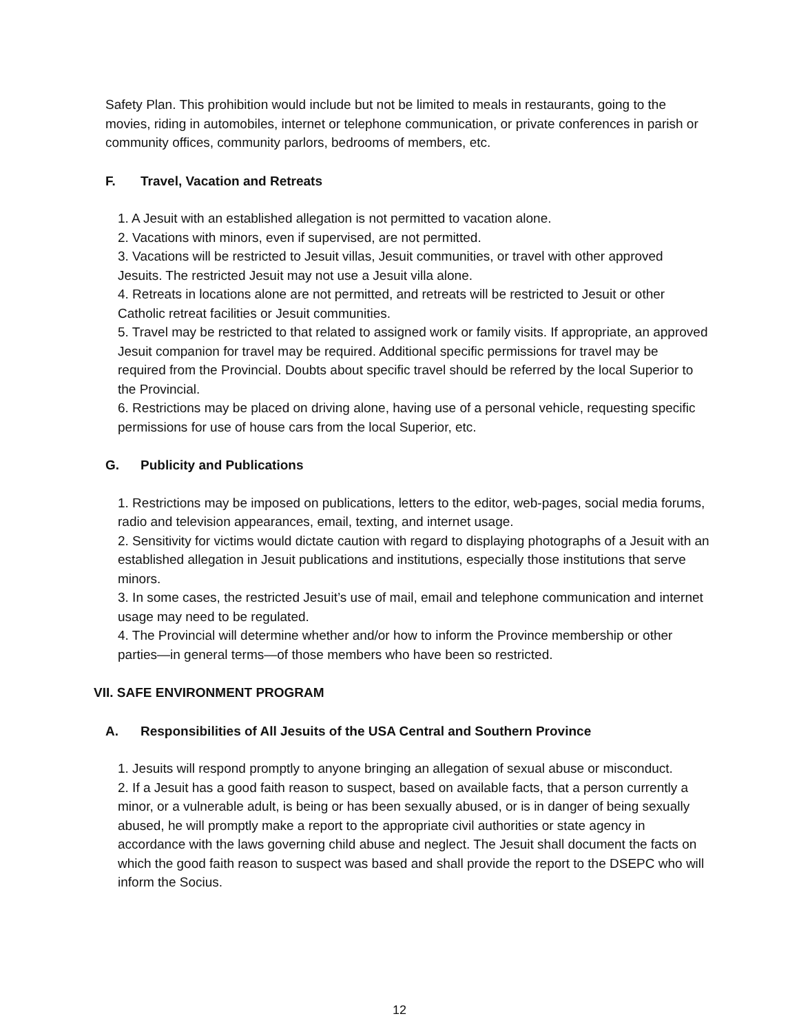Safety Plan. This prohibition would include but not be limited to meals in restaurants, going to the movies, riding in automobiles, internet or telephone communication, or private conferences in parish or community offices, community parlors, bedrooms of members, etc.
F. Travel, Vacation and Retreats
1. A Jesuit with an established allegation is not permitted to vacation alone.
2. Vacations with minors, even if supervised, are not permitted.
3. Vacations will be restricted to Jesuit villas, Jesuit communities, or travel with other approved Jesuits. The restricted Jesuit may not use a Jesuit villa alone.
4. Retreats in locations alone are not permitted, and retreats will be restricted to Jesuit or other Catholic retreat facilities or Jesuit communities.
5. Travel may be restricted to that related to assigned work or family visits. If appropriate, an approved Jesuit companion for travel may be required. Additional specific permissions for travel may be required from the Provincial. Doubts about specific travel should be referred by the local Superior to the Provincial.
6. Restrictions may be placed on driving alone, having use of a personal vehicle, requesting specific permissions for use of house cars from the local Superior, etc.
G. Publicity and Publications
1. Restrictions may be imposed on publications, letters to the editor, web-pages, social media forums, radio and television appearances, email, texting, and internet usage.
2. Sensitivity for victims would dictate caution with regard to displaying photographs of a Jesuit with an established allegation in Jesuit publications and institutions, especially those institutions that serve minors.
3. In some cases, the restricted Jesuit’s use of mail, email and telephone communication and internet usage may need to be regulated.
4. The Provincial will determine whether and/or how to inform the Province membership or other parties—in general terms—of those members who have been so restricted.
VII. SAFE ENVIRONMENT PROGRAM
A. Responsibilities of All Jesuits of the USA Central and Southern Province
1. Jesuits will respond promptly to anyone bringing an allegation of sexual abuse or misconduct.
2. If a Jesuit has a good faith reason to suspect, based on available facts, that a person currently a minor, or a vulnerable adult, is being or has been sexually abused, or is in danger of being sexually abused, he will promptly make a report to the appropriate civil authorities or state agency in accordance with the laws governing child abuse and neglect. The Jesuit shall document the facts on which the good faith reason to suspect was based and shall provide the report to the DSEPC who will inform the Socius.
12